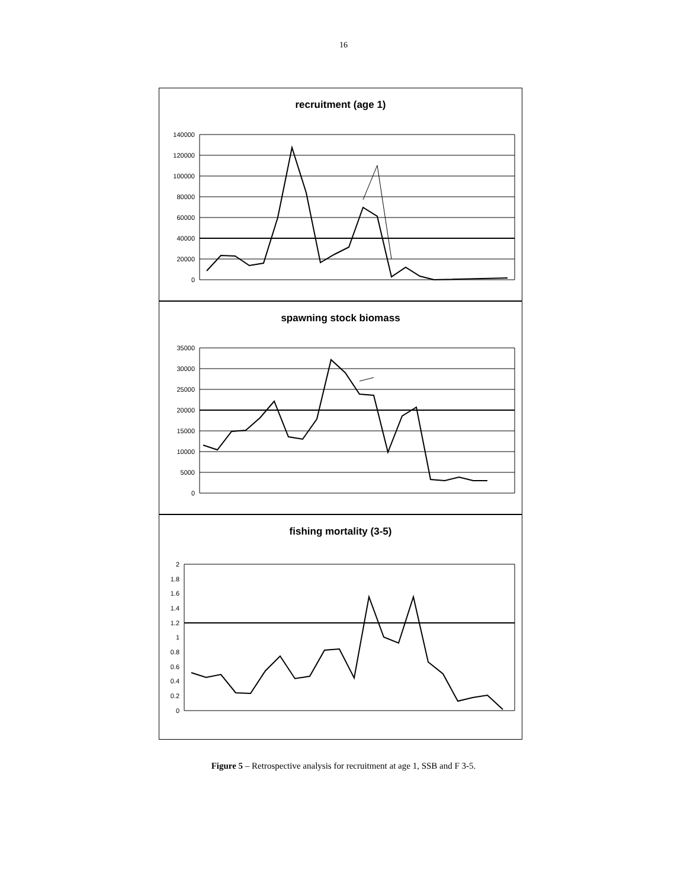16
recruitment (age 1)
140000
120000
100000
80000
60000
40000
20000
0
spawning stock biomass
35000
30000
25000
20000
15000
10000
5000
0
fishing mortality (3-5)
2
1.8
1.6
1.4
1.2
1
0.8
0.6
0.4
0.2
0
Figure 5 – Retrospective analysis for recruitment at age 1, SSB and F 3-5.